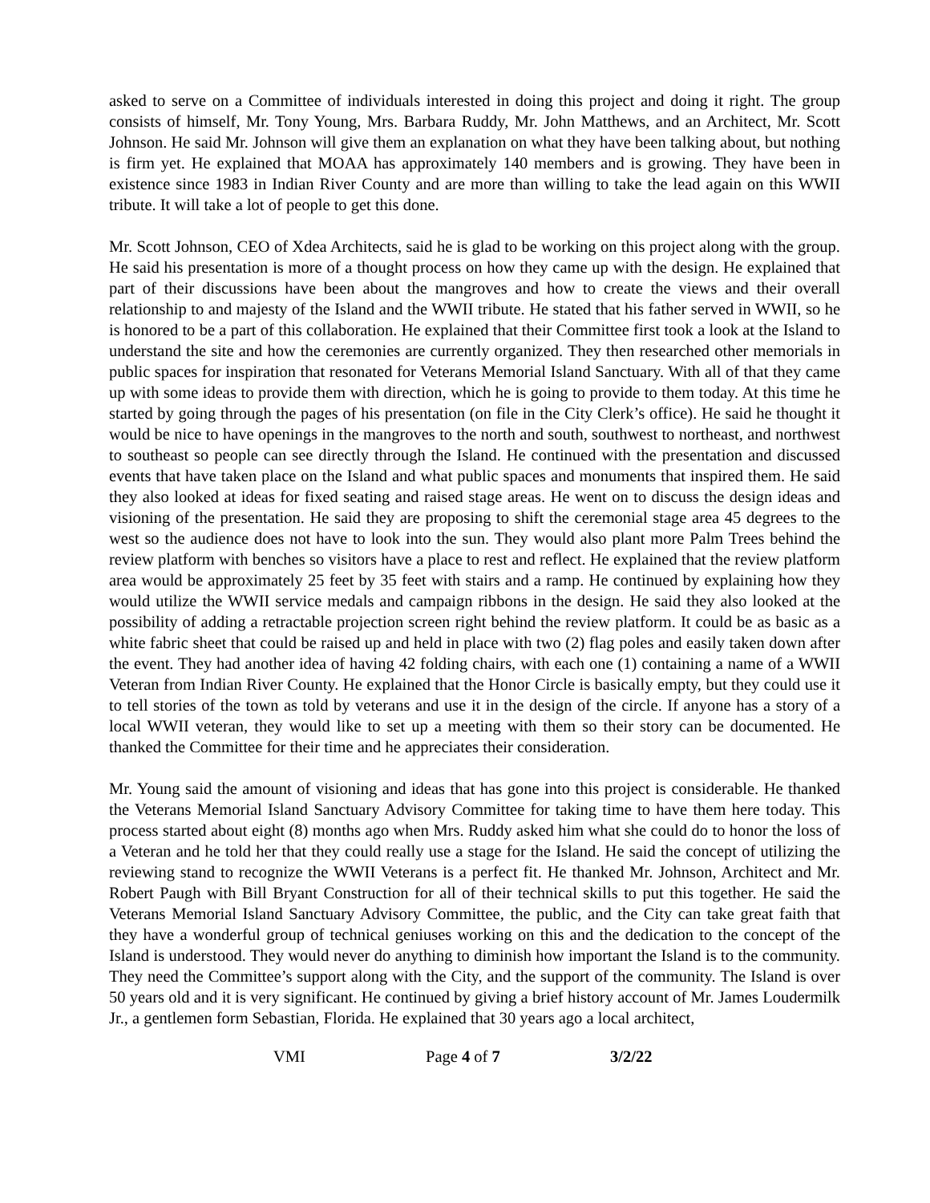asked to serve on a Committee of individuals interested in doing this project and doing it right. The group consists of himself, Mr. Tony Young, Mrs. Barbara Ruddy, Mr. John Matthews, and an Architect, Mr. Scott Johnson. He said Mr. Johnson will give them an explanation on what they have been talking about, but nothing is firm yet. He explained that MOAA has approximately 140 members and is growing. They have been in existence since 1983 in Indian River County and are more than willing to take the lead again on this WWII tribute. It will take a lot of people to get this done.
Mr. Scott Johnson, CEO of Xdea Architects, said he is glad to be working on this project along with the group. He said his presentation is more of a thought process on how they came up with the design. He explained that part of their discussions have been about the mangroves and how to create the views and their overall relationship to and majesty of the Island and the WWII tribute. He stated that his father served in WWII, so he is honored to be a part of this collaboration. He explained that their Committee first took a look at the Island to understand the site and how the ceremonies are currently organized. They then researched other memorials in public spaces for inspiration that resonated for Veterans Memorial Island Sanctuary. With all of that they came up with some ideas to provide them with direction, which he is going to provide to them today. At this time he started by going through the pages of his presentation (on file in the City Clerk’s office). He said he thought it would be nice to have openings in the mangroves to the north and south, southwest to northeast, and northwest to southeast so people can see directly through the Island. He continued with the presentation and discussed events that have taken place on the Island and what public spaces and monuments that inspired them. He said they also looked at ideas for fixed seating and raised stage areas. He went on to discuss the design ideas and visioning of the presentation. He said they are proposing to shift the ceremonial stage area 45 degrees to the west so the audience does not have to look into the sun. They would also plant more Palm Trees behind the review platform with benches so visitors have a place to rest and reflect. He explained that the review platform area would be approximately 25 feet by 35 feet with stairs and a ramp. He continued by explaining how they would utilize the WWII service medals and campaign ribbons in the design. He said they also looked at the possibility of adding a retractable projection screen right behind the review platform. It could be as basic as a white fabric sheet that could be raised up and held in place with two (2) flag poles and easily taken down after the event. They had another idea of having 42 folding chairs, with each one (1) containing a name of a WWII Veteran from Indian River County. He explained that the Honor Circle is basically empty, but they could use it to tell stories of the town as told by veterans and use it in the design of the circle. If anyone has a story of a local WWII veteran, they would like to set up a meeting with them so their story can be documented. He thanked the Committee for their time and he appreciates their consideration.
Mr. Young said the amount of visioning and ideas that has gone into this project is considerable. He thanked the Veterans Memorial Island Sanctuary Advisory Committee for taking time to have them here today. This process started about eight (8) months ago when Mrs. Ruddy asked him what she could do to honor the loss of a Veteran and he told her that they could really use a stage for the Island. He said the concept of utilizing the reviewing stand to recognize the WWII Veterans is a perfect fit. He thanked Mr. Johnson, Architect and Mr. Robert Paugh with Bill Bryant Construction for all of their technical skills to put this together. He said the Veterans Memorial Island Sanctuary Advisory Committee, the public, and the City can take great faith that they have a wonderful group of technical geniuses working on this and the dedication to the concept of the Island is understood. They would never do anything to diminish how important the Island is to the community. They need the Committee’s support along with the City, and the support of the community. The Island is over 50 years old and it is very significant. He continued by giving a brief history account of Mr. James Loudermilk Jr., a gentlemen form Sebastian, Florida. He explained that 30 years ago a local architect,
VMI Page 4 of 7 3/2/22